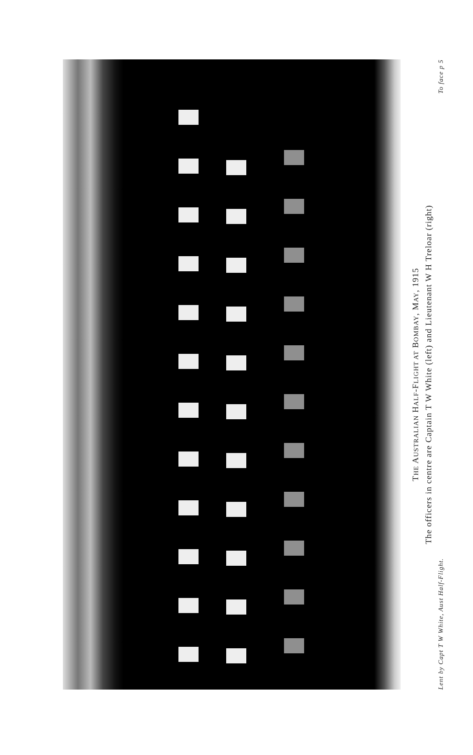THE AUSTRALIAN HALF-FLIGHT AT BOMBAY, MAY, 1915
The officers in centre are Captain T W White (left) and Lieutenant W H Treloar (right)
Lent by Capt T W White, Aust Half-Flight. To face p 5